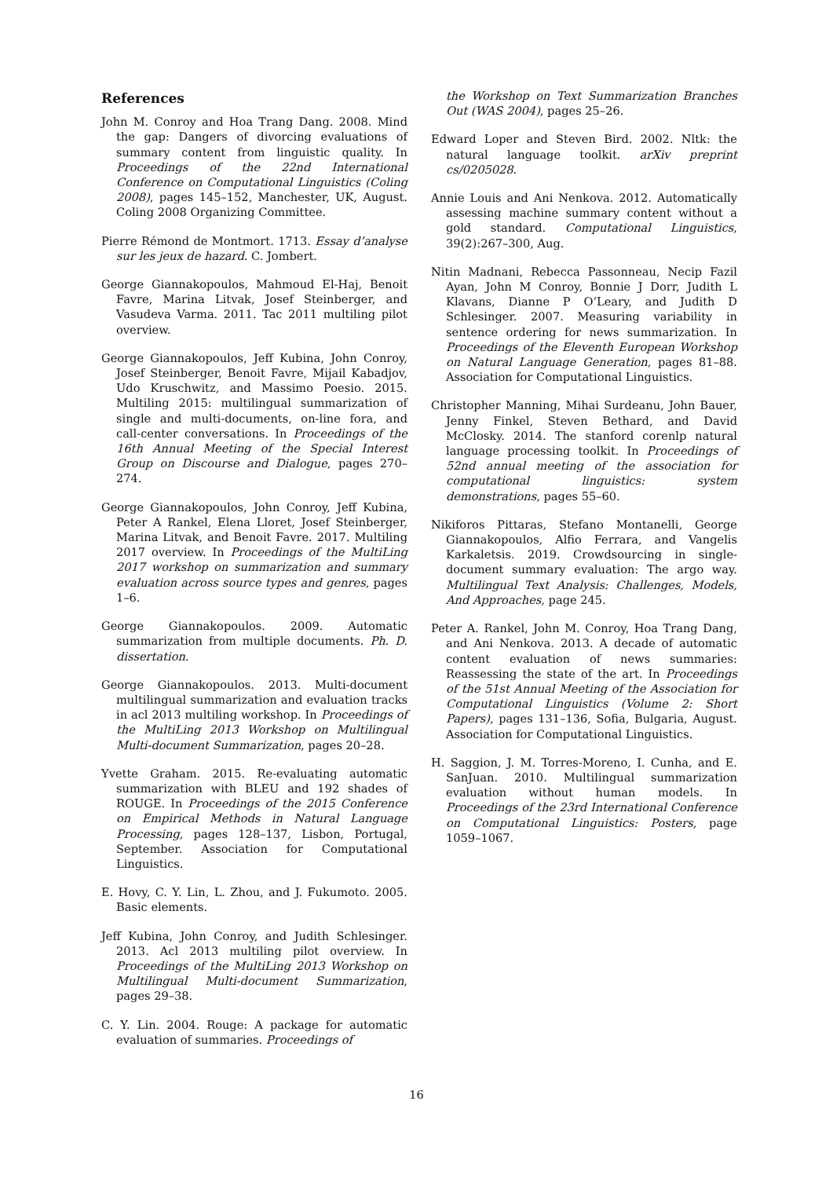References
John M. Conroy and Hoa Trang Dang. 2008. Mind the gap: Dangers of divorcing evaluations of summary content from linguistic quality. In Proceedings of the 22nd International Conference on Computational Linguistics (Coling 2008), pages 145–152, Manchester, UK, August. Coling 2008 Organizing Committee.
Pierre Rémond de Montmort. 1713. Essay d’analyse sur les jeux de hazard. C. Jombert.
George Giannakopoulos, Mahmoud El-Haj, Benoit Favre, Marina Litvak, Josef Steinberger, and Vasudeva Varma. 2011. Tac 2011 multiling pilot overview.
George Giannakopoulos, Jeff Kubina, John Conroy, Josef Steinberger, Benoit Favre, Mijail Kabadjov, Udo Kruschwitz, and Massimo Poesio. 2015. Multiling 2015: multilingual summarization of single and multi-documents, on-line fora, and call-center conversations. In Proceedings of the 16th Annual Meeting of the Special Interest Group on Discourse and Dialogue, pages 270–274.
George Giannakopoulos, John Conroy, Jeff Kubina, Peter A Rankel, Elena Lloret, Josef Steinberger, Marina Litvak, and Benoit Favre. 2017. Multiling 2017 overview. In Proceedings of the MultiLing 2017 workshop on summarization and summary evaluation across source types and genres, pages 1–6.
George Giannakopoulos. 2009. Automatic summarization from multiple documents. Ph. D. dissertation.
George Giannakopoulos. 2013. Multi-document multilingual summarization and evaluation tracks in acl 2013 multiling workshop. In Proceedings of the MultiLing 2013 Workshop on Multilingual Multi-document Summarization, pages 20–28.
Yvette Graham. 2015. Re-evaluating automatic summarization with BLEU and 192 shades of ROUGE. In Proceedings of the 2015 Conference on Empirical Methods in Natural Language Processing, pages 128–137, Lisbon, Portugal, September. Association for Computational Linguistics.
E. Hovy, C. Y. Lin, L. Zhou, and J. Fukumoto. 2005. Basic elements.
Jeff Kubina, John Conroy, and Judith Schlesinger. 2013. Acl 2013 multiling pilot overview. In Proceedings of the MultiLing 2013 Workshop on Multilingual Multi-document Summarization, pages 29–38.
C. Y. Lin. 2004. Rouge: A package for automatic evaluation of summaries. Proceedings of
the Workshop on Text Summarization Branches Out (WAS 2004), pages 25–26.
Edward Loper and Steven Bird. 2002. Nltk: the natural language toolkit. arXiv preprint cs/0205028.
Annie Louis and Ani Nenkova. 2012. Automatically assessing machine summary content without a gold standard. Computational Linguistics, 39(2):267–300, Aug.
Nitin Madnani, Rebecca Passonneau, Necip Fazil Ayan, John M Conroy, Bonnie J Dorr, Judith L Klavans, Dianne P O’Leary, and Judith D Schlesinger. 2007. Measuring variability in sentence ordering for news summarization. In Proceedings of the Eleventh European Workshop on Natural Language Generation, pages 81–88. Association for Computational Linguistics.
Christopher Manning, Mihai Surdeanu, John Bauer, Jenny Finkel, Steven Bethard, and David McClosky. 2014. The stanford corenlp natural language processing toolkit. In Proceedings of 52nd annual meeting of the association for computational linguistics: system demonstrations, pages 55–60.
Nikiforos Pittaras, Stefano Montanelli, George Giannakopoulos, Alfio Ferrara, and Vangelis Karkaletsis. 2019. Crowdsourcing in single-document summary evaluation: The argo way. Multilingual Text Analysis: Challenges, Models, And Approaches, page 245.
Peter A. Rankel, John M. Conroy, Hoa Trang Dang, and Ani Nenkova. 2013. A decade of automatic content evaluation of news summaries: Reassessing the state of the art. In Proceedings of the 51st Annual Meeting of the Association for Computational Linguistics (Volume 2: Short Papers), pages 131–136, Sofia, Bulgaria, August. Association for Computational Linguistics.
H. Saggion, J. M. Torres-Moreno, I. Cunha, and E. SanJuan. 2010. Multilingual summarization evaluation without human models. In Proceedings of the 23rd International Conference on Computational Linguistics: Posters, page 1059–1067.
16